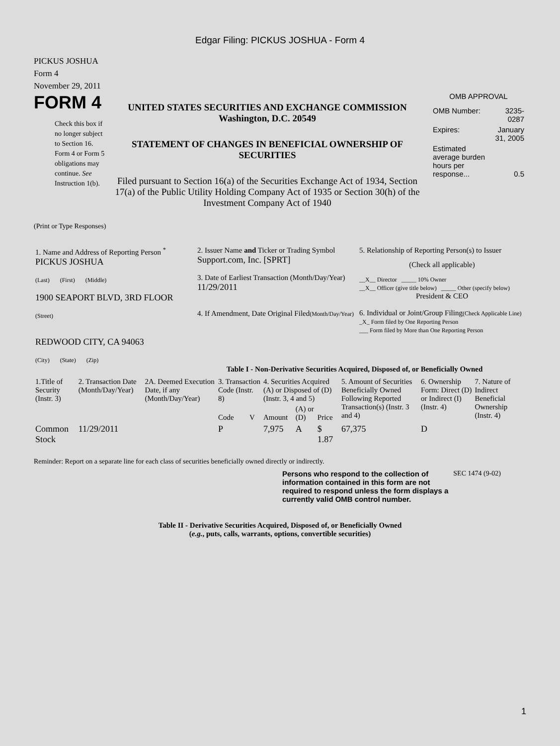Edgar Filing: PICKUS JOSHUA - Form 4
PICKUS JOSHUA
Form 4
November 29, 2011
FORM 4
Check this box if no longer subject to Section 16. Form 4 or Form 5 obligations may continue. See Instruction 1(b).
UNITED STATES SECURITIES AND EXCHANGE COMMISSION
Washington, D.C. 20549
STATEMENT OF CHANGES IN BENEFICIAL OWNERSHIP OF SECURITIES
Filed pursuant to Section 16(a) of the Securities Exchange Act of 1934, Section 17(a) of the Public Utility Holding Company Act of 1935 or Section 30(h) of the Investment Company Act of 1940
OMB APPROVAL
| OMB Number: | 3235-0287 |
| Expires: | January 31, 2005 |
| Estimated average burden hours per response... | 0.5 |
(Print or Type Responses)
| 1. Name and Address of Reporting Person <sup>*</sup> PICKUS JOSHUA (Last) (First) (Middle) 1900 SEAPORT BLVD, 3RD FLOOR (Street) REDWOOD CITY, CA 94063 (City) (State) (Zip) | 2. Issuer Name and Ticker or Trading Symbol Support.com, Inc. [SPRT] 3. Date of Earliest Transaction (Month/Day/Year) 11/29/2011 4. If Amendment, Date Original Filed (Month/Day/Year) | 5. Relationship of Reporting Person(s) to Issuer (Check all applicable) __X__ Director _____ 10% Owner __X__ Officer (give title below) _____ Other (specify below) President & CEO 6. Individual or Joint/Group Filing (Check Applicable Line) _X_ Form filed by One Reporting Person ___ Form filed by More than One Reporting Person |
Table I - Non-Derivative Securities Acquired, Disposed of, or Beneficially Owned
| 1.Title of Security (Instr. 3) | 2. Transaction Date (Month/Day/Year) | 2A. Deemed Execution Date, if any (Month/Day/Year) | 3. Transaction Code (Instr. 8) | | 4. Securities Acquired (A) or Disposed of (D) (Instr. 3, 4 and 5) | | | 5. Amount of Securities Beneficially Owned Following Reported Transaction(s) (Instr. 3 and 4) | 6. Ownership Form: Direct (D) or Indirect (I) (Instr. 4) | 7. Nature of Indirect Beneficial Ownership (Instr. 4) |
| --- | --- | --- | --- | --- | --- | --- | --- | --- | --- | --- |
| | | | Code | V | Amount | (A) or (D) | Price | | | |
| Common Stock | 11/29/2011 | | P | | 7,975 | A | $ 1.87 | 67,375 | D | |
Reminder: Report on a separate line for each class of securities beneficially owned directly or indirectly.
Persons who respond to the collection of information contained in this form are not required to respond unless the form displays a currently valid OMB control number.
SEC 1474 (9-02)
Table II - Derivative Securities Acquired, Disposed of, or Beneficially Owned
(e.g., puts, calls, warrants, options, convertible securities)
1